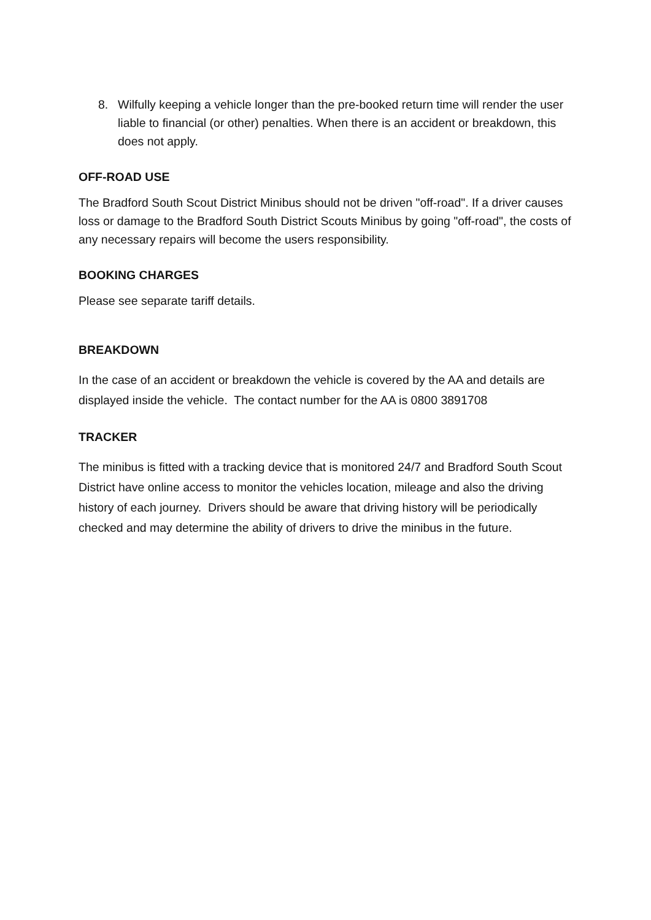8. Wilfully keeping a vehicle longer than the pre-booked return time will render the user liable to financial (or other) penalties. When there is an accident or breakdown, this does not apply.
OFF-ROAD USE
The Bradford South Scout District Minibus should not be driven "off-road". If a driver causes loss or damage to the Bradford South District Scouts Minibus by going "off-road", the costs of any necessary repairs will become the users responsibility.
BOOKING CHARGES
Please see separate tariff details.
BREAKDOWN
In the case of an accident or breakdown the vehicle is covered by the AA and details are displayed inside the vehicle. The contact number for the AA is 0800 3891708
TRACKER
The minibus is fitted with a tracking device that is monitored 24/7 and Bradford South Scout District have online access to monitor the vehicles location, mileage and also the driving history of each journey. Drivers should be aware that driving history will be periodically checked and may determine the ability of drivers to drive the minibus in the future.